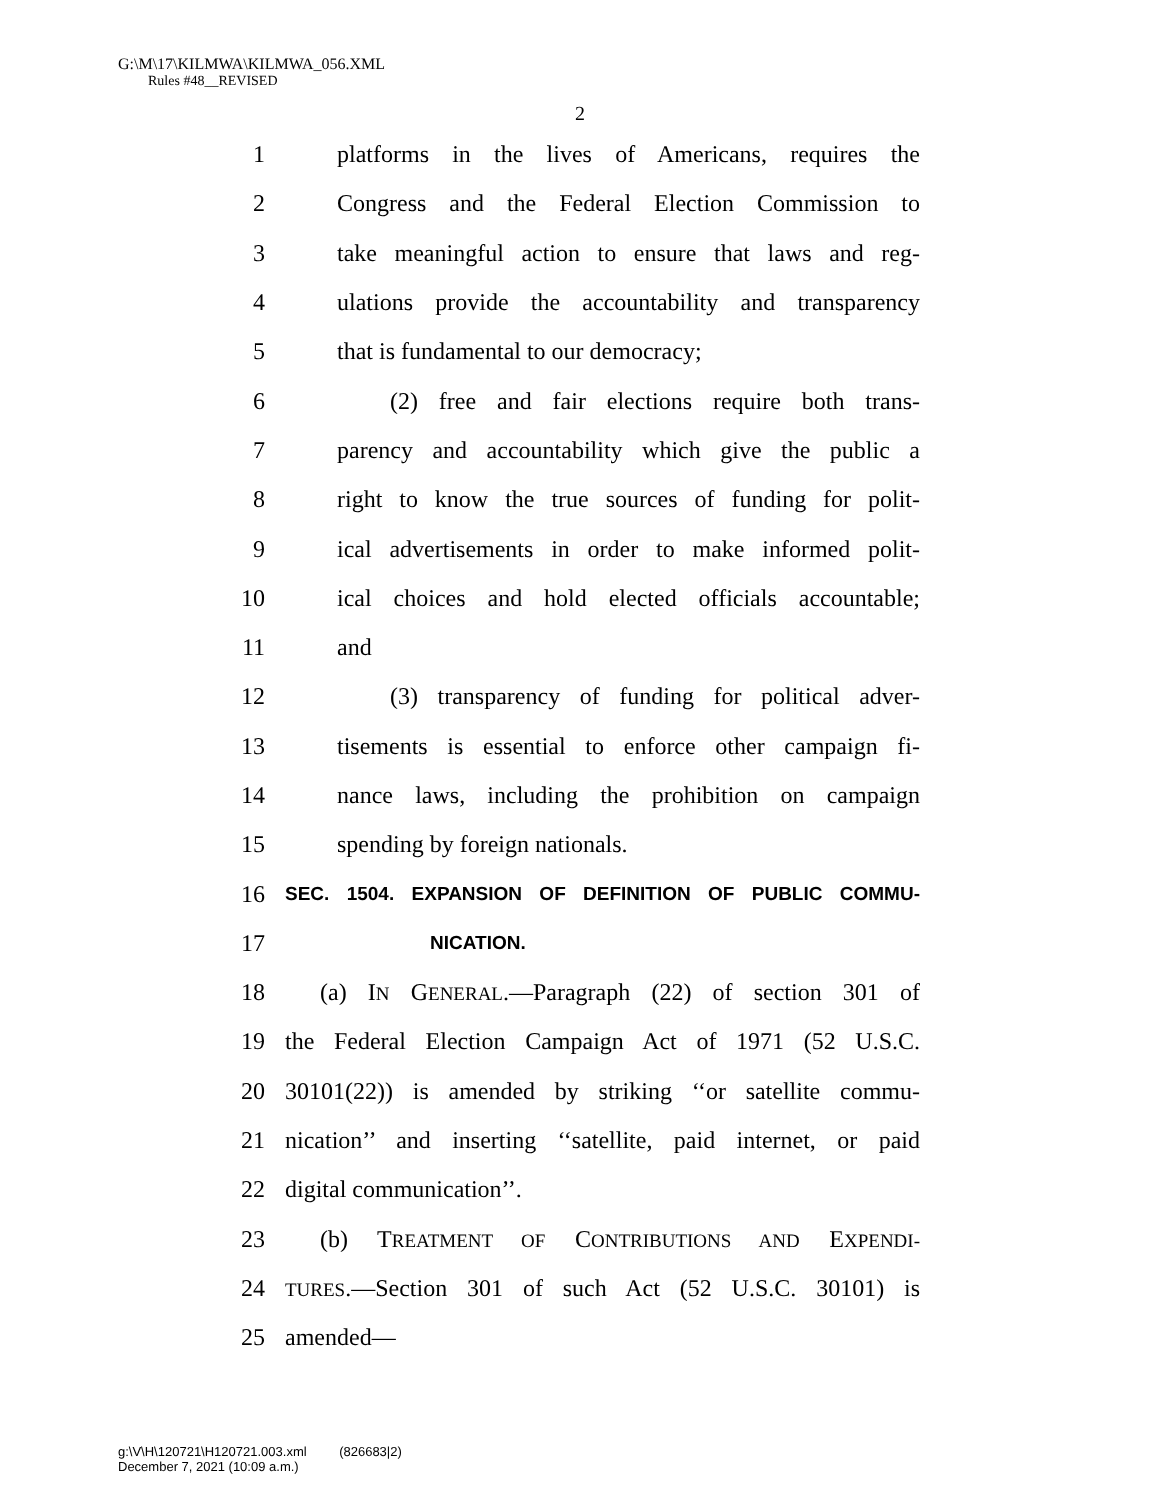G:\M\17\KILMWA\KILMWA_056.XML
Rules #48__REVISED
2
1 platforms in the lives of Americans, requires the
2 Congress and the Federal Election Commission to
3 take meaningful action to ensure that laws and reg-
4 ulations provide the accountability and transparency
5 that is fundamental to our democracy;
6 (2) free and fair elections require both trans-
7 parency and accountability which give the public a
8 right to know the true sources of funding for polit-
9 ical advertisements in order to make informed polit-
10 ical choices and hold elected officials accountable;
11 and
12 (3) transparency of funding for political adver-
13 tisements is essential to enforce other campaign fi-
14 nance laws, including the prohibition on campaign
15 spending by foreign nationals.
16 SEC. 1504. EXPANSION OF DEFINITION OF PUBLIC COMMU-
17 NICATION.
18 (a) IN GENERAL.—Paragraph (22) of section 301 of
19 the Federal Election Campaign Act of 1971 (52 U.S.C.
20 30101(22)) is amended by striking ‘‘or satellite commu-
21 nication’’ and inserting ‘‘satellite, paid internet, or paid
22 digital communication’’.
23 (b) TREATMENT OF CONTRIBUTIONS AND EXPENDI-
24 TURES.—Section 301 of such Act (52 U.S.C. 30101) is
25 amended—
g:\V\H\120721\H120721.003.xml (826683|2)
December 7, 2021 (10:09 a.m.)